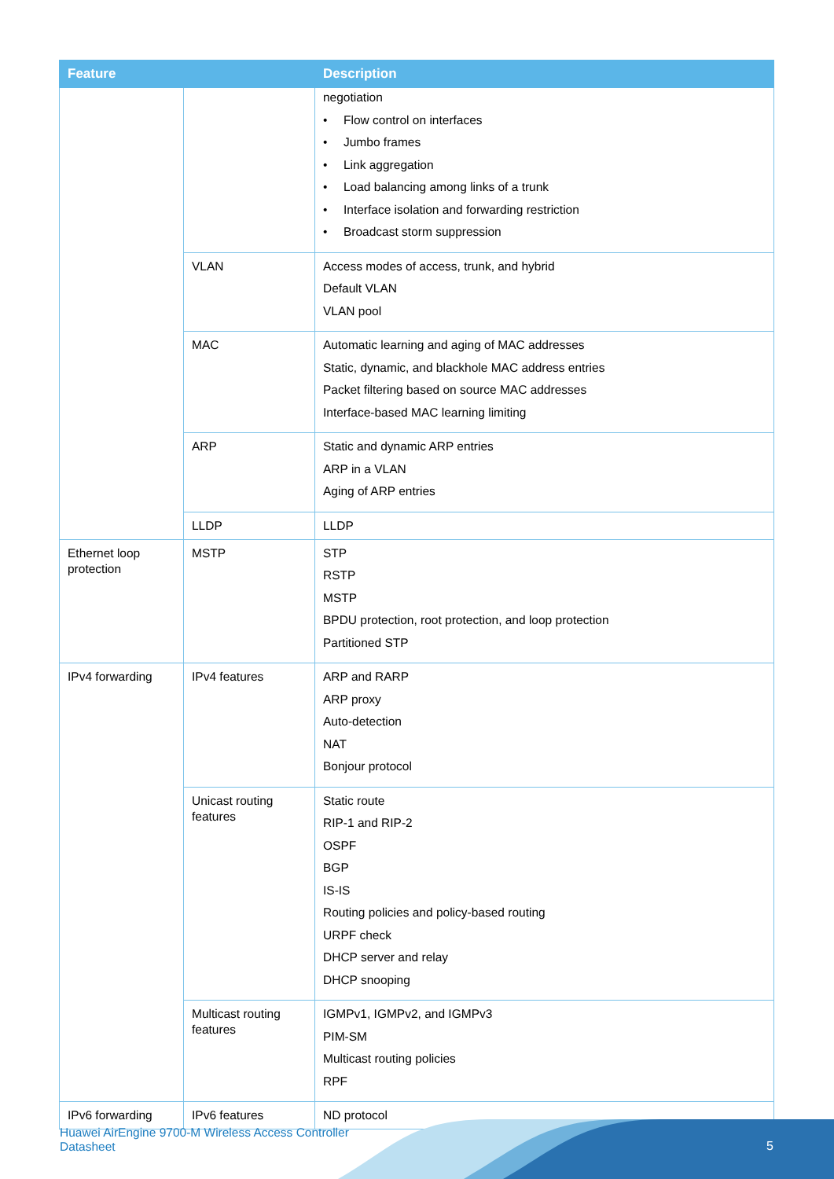| Feature | | Description |
| --- | --- | --- |
| | | negotiation • Flow control on interfaces • Jumbo frames • Link aggregation • Load balancing among links of a trunk • Interface isolation and forwarding restriction • Broadcast storm suppression |
| | VLAN | Access modes of access, trunk, and hybrid Default VLAN VLAN pool |
| | MAC | Automatic learning and aging of MAC addresses Static, dynamic, and blackhole MAC address entries Packet filtering based on source MAC addresses Interface-based MAC learning limiting |
| | ARP | Static and dynamic ARP entries ARP in a VLAN Aging of ARP entries |
| | LLDP | LLDP |
| Ethernet loop protection | MSTP | STP RSTP MSTP BPDU protection, root protection, and loop protection Partitioned STP |
| IPv4 forwarding | IPv4 features | ARP and RARP ARP proxy Auto-detection NAT Bonjour protocol |
| | Unicast routing features | Static route RIP-1 and RIP-2 OSPF BGP IS-IS Routing policies and policy-based routing URPF check DHCP server and relay DHCP snooping |
| | Multicast routing features | IGMPv1, IGMPv2, and IGMPv3 PIM-SM Multicast routing policies RPF |
| IPv6 forwarding | IPv6 features | ND protocol |
Huawei AirEngine 9700-M Wireless Access Controller
Datasheet
5